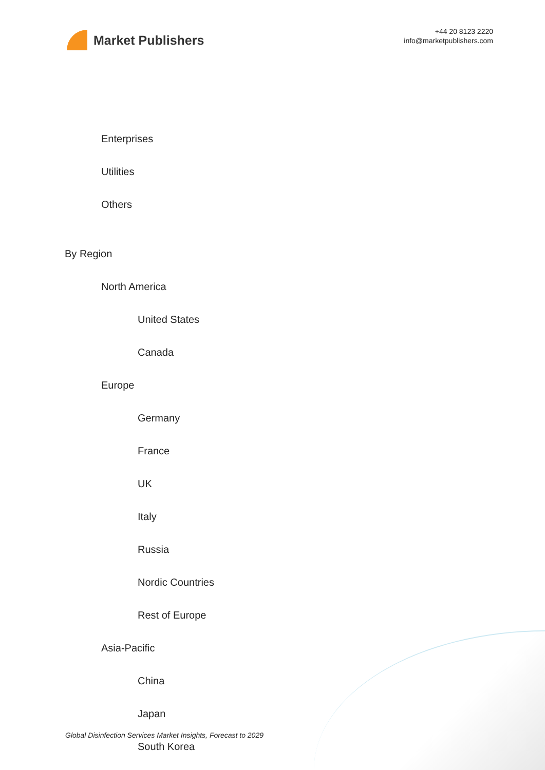Market Publishers
+44 20 8123 2220
info@marketpublishers.com
Enterprises
Utilities
Others
By Region
North America
United States
Canada
Europe
Germany
France
UK
Italy
Russia
Nordic Countries
Rest of Europe
Asia-Pacific
China
Japan
South Korea
Global Disinfection Services Market Insights, Forecast to 2029